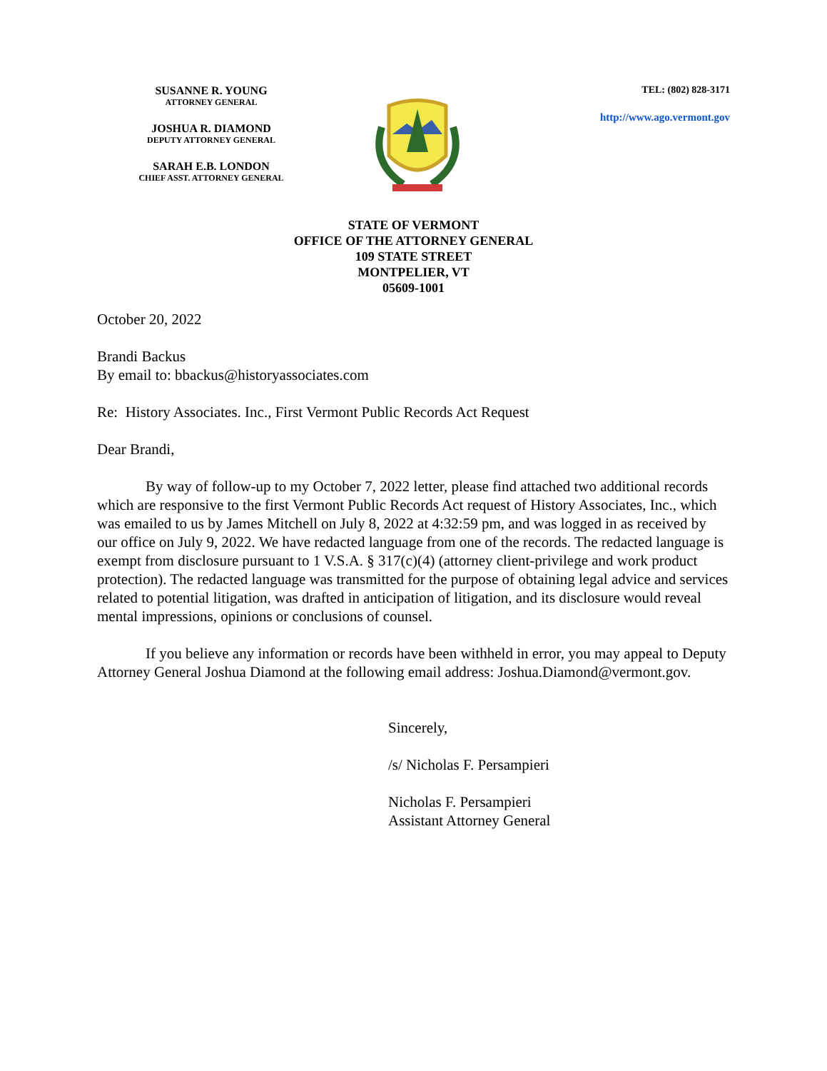SUSANNE R. YOUNG
ATTORNEY GENERAL
JOSHUA R. DIAMOND
DEPUTY ATTORNEY GENERAL
SARAH E.B. LONDON
CHIEF ASST. ATTORNEY GENERAL
TEL: (802) 828-3171
http://www.ago.vermont.gov
STATE OF VERMONT
OFFICE OF THE ATTORNEY GENERAL
109 STATE STREET
MONTPELIER, VT
05609-1001
October 20, 2022
Brandi Backus
By email to: bbackus@historyassociates.com
Re: History Associates. Inc., First Vermont Public Records Act Request
Dear Brandi,
By way of follow-up to my October 7, 2022 letter, please find attached two additional records which are responsive to the first Vermont Public Records Act request of History Associates, Inc., which was emailed to us by James Mitchell on July 8, 2022 at 4:32:59 pm, and was logged in as received by our office on July 9, 2022. We have redacted language from one of the records. The redacted language is exempt from disclosure pursuant to 1 V.S.A. § 317(c)(4) (attorney client-privilege and work product protection). The redacted language was transmitted for the purpose of obtaining legal advice and services related to potential litigation, was drafted in anticipation of litigation, and its disclosure would reveal mental impressions, opinions or conclusions of counsel.
If you believe any information or records have been withheld in error, you may appeal to Deputy Attorney General Joshua Diamond at the following email address: Joshua.Diamond@vermont.gov.
Sincerely,
/s/ Nicholas F. Persampieri
Nicholas F. Persampieri
Assistant Attorney General